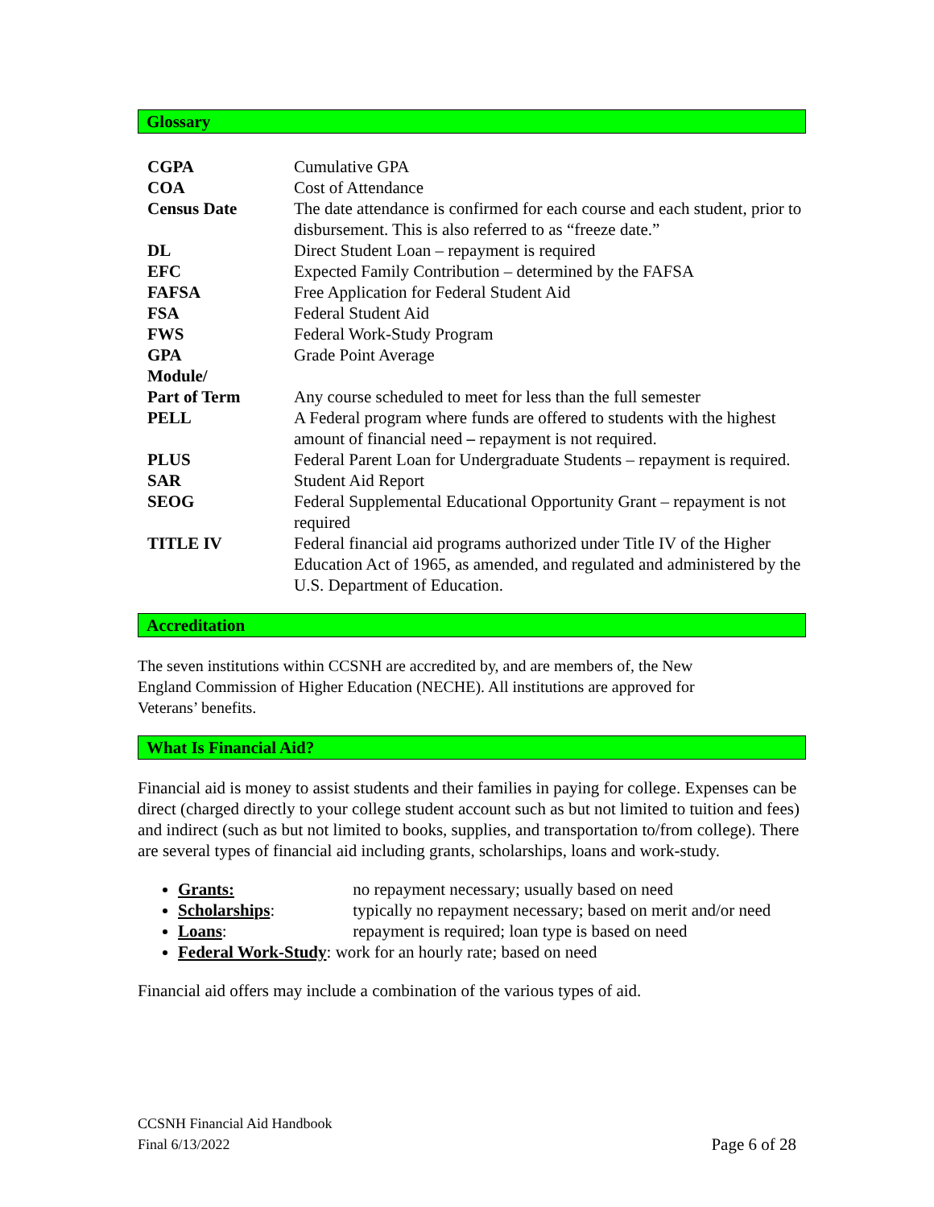Glossary
| CGPA | Cumulative GPA |
| COA | Cost of Attendance |
| Census Date | The date attendance is confirmed for each course and each student, prior to disbursement. This is also referred to as “freeze date.” |
| DL | Direct Student Loan – repayment is required |
| EFC | Expected Family Contribution – determined by the FAFSA |
| FAFSA | Free Application for Federal Student Aid |
| FSA | Federal Student Aid |
| FWS | Federal Work-Study Program |
| GPA | Grade Point Average |
| Module/ Part of Term | Any course scheduled to meet for less than the full semester |
| PELL | A Federal program where funds are offered to students with the highest amount of financial need – repayment is not required. |
| PLUS | Federal Parent Loan for Undergraduate Students – repayment is required. |
| SAR | Student Aid Report |
| SEOG | Federal Supplemental Educational Opportunity Grant – repayment is not required |
| TITLE IV | Federal financial aid programs authorized under Title IV of the Higher Education Act of 1965, as amended, and regulated and administered by the U.S. Department of Education. |
Accreditation
The seven institutions within CCSNH are accredited by, and are members of, the New England Commission of Higher Education (NECHE). All institutions are approved for Veterans’ benefits.
What Is Financial Aid?
Financial aid is money to assist students and their families in paying for college. Expenses can be direct (charged directly to your college student account such as but not limited to tuition and fees) and indirect (such as but not limited to books, supplies, and transportation to/from college). There are several types of financial aid including grants, scholarships, loans and work-study.
Grants: no repayment necessary; usually based on need
Scholarships: typically no repayment necessary; based on merit and/or need
Loans: repayment is required; loan type is based on need
Federal Work-Study: work for an hourly rate; based on need
Financial aid offers may include a combination of the various types of aid.
CCSNH Financial Aid Handbook
Final 6/13/2022
Page 6 of 28